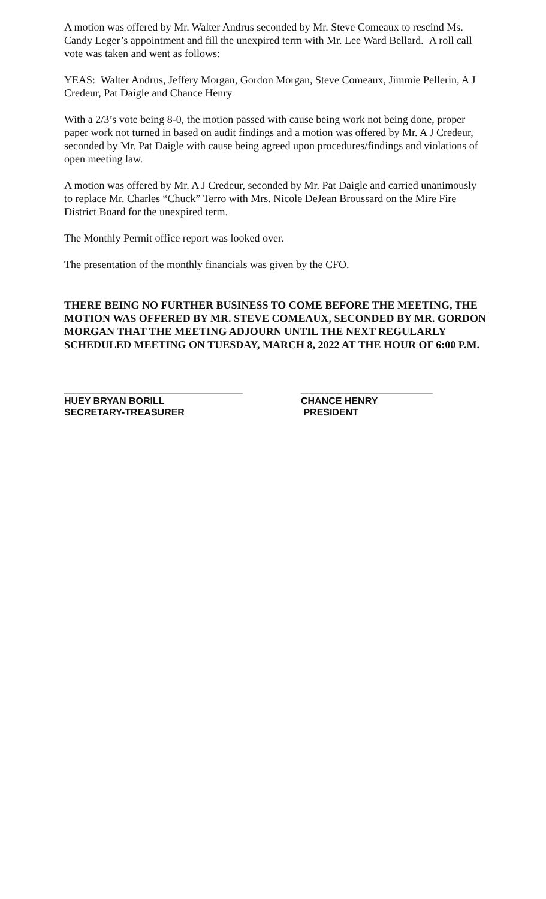A motion was offered by Mr. Walter Andrus seconded by Mr. Steve Comeaux to rescind Ms. Candy Leger’s appointment and fill the unexpired term with Mr. Lee Ward Bellard. A roll call vote was taken and went as follows:
YEAS: Walter Andrus, Jeffery Morgan, Gordon Morgan, Steve Comeaux, Jimmie Pellerin, A J Credeur, Pat Daigle and Chance Henry
With a 2/3’s vote being 8-0, the motion passed with cause being work not being done, proper paper work not turned in based on audit findings and a motion was offered by Mr. A J Credeur, seconded by Mr. Pat Daigle with cause being agreed upon procedures/findings and violations of open meeting law.
A motion was offered by Mr. A J Credeur, seconded by Mr. Pat Daigle and carried unanimously to replace Mr. Charles “Chuck” Terro with Mrs. Nicole DeJean Broussard on the Mire Fire District Board for the unexpired term.
The Monthly Permit office report was looked over.
The presentation of the monthly financials was given by the CFO.
THERE BEING NO FURTHER BUSINESS TO COME BEFORE THE MEETING, THE MOTION WAS OFFERED BY MR. STEVE COMEAUX, SECONDED BY MR. GORDON MORGAN THAT THE MEETING ADJOURN UNTIL THE NEXT REGULARLY SCHEDULED MEETING ON TUESDAY, MARCH 8, 2022 AT THE HOUR OF 6:00 P.M.
HUEY BRYAN BORILL
SECRETARY-TREASURER
CHANCE HENRY
PRESIDENT